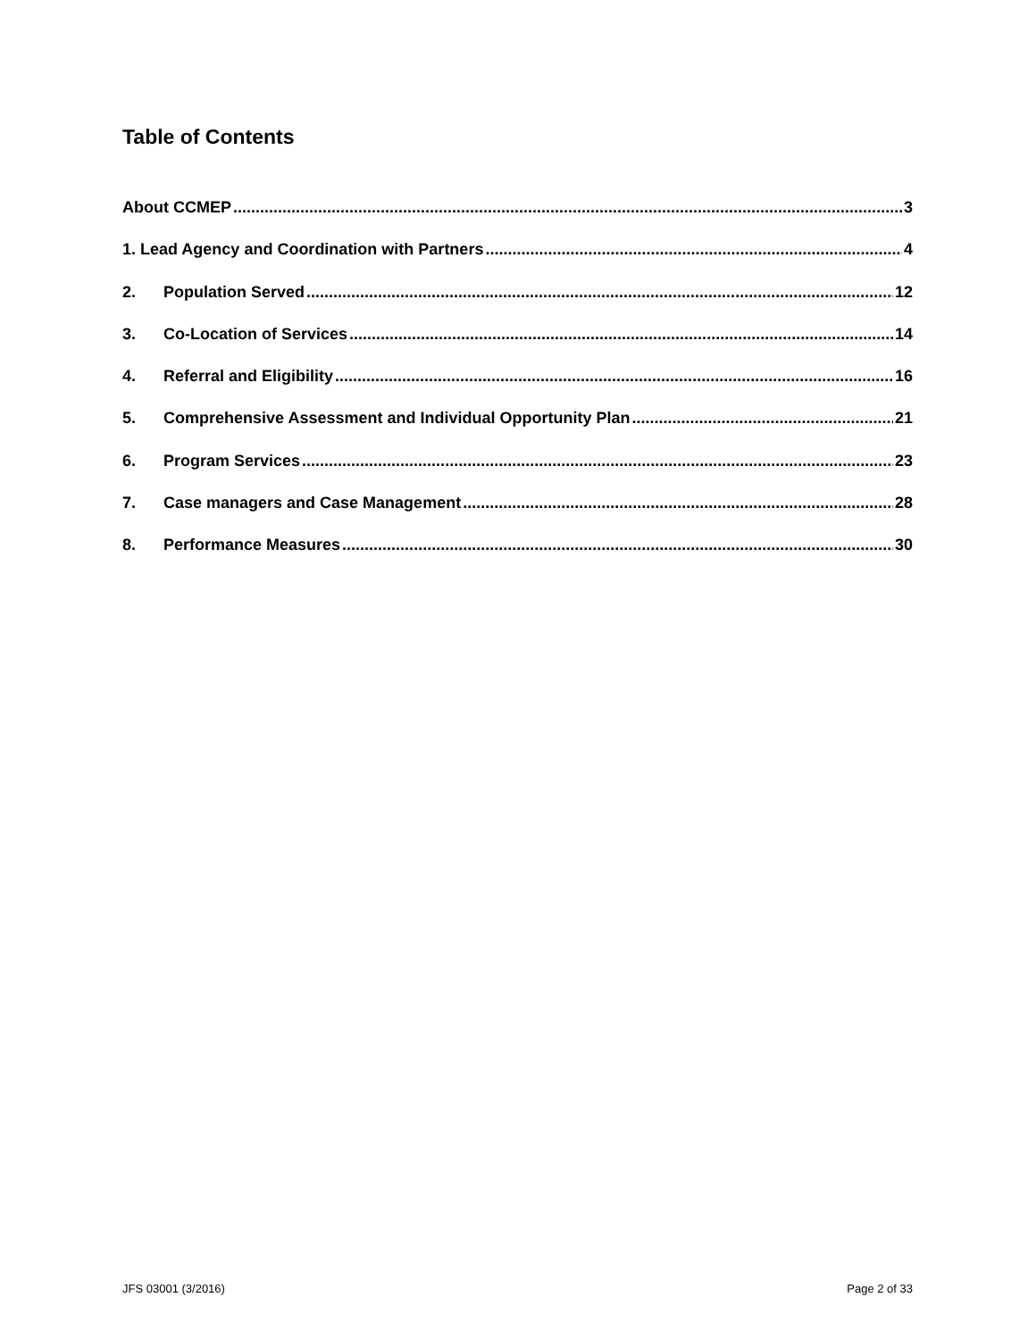Table of Contents
About CCMEP 3
1. Lead Agency and Coordination with Partners 4
2. Population Served 12
3. Co-Location of Services 14
4. Referral and Eligibility 16
5. Comprehensive Assessment and Individual Opportunity Plan 21
6. Program Services 23
7. Case managers and Case Management 28
8. Performance Measures 30
JFS 03001 (3/2016) Page 2 of 33